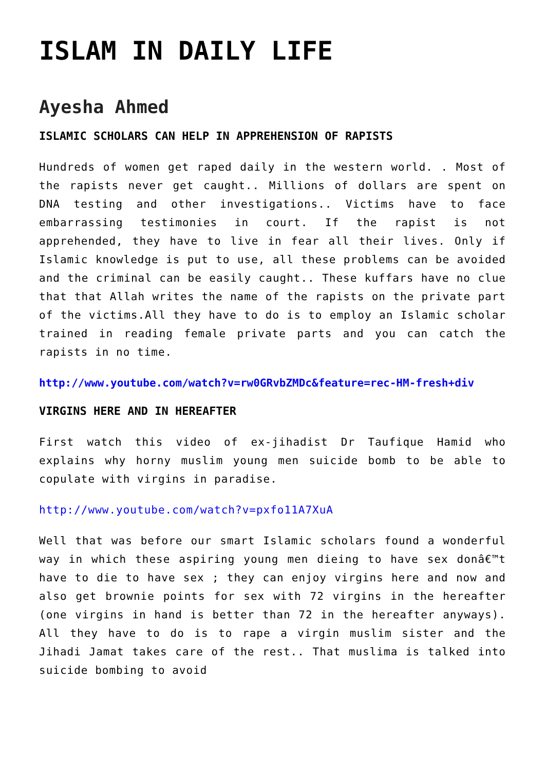ISLAM IN DAILY LIFE
Ayesha Ahmed
ISLAMIC SCHOLARS CAN HELP IN APPREHENSION OF RAPISTS
Hundreds of women get raped daily in the western world. . Most of the rapists never get caught.. Millions of dollars are spent on DNA testing and other investigations.. Victims have to face embarrassing testimonies in court. If the rapist is not apprehended, they have to live in fear all their lives. Only if Islamic knowledge is put to use, all these problems can be avoided and the criminal can be easily caught.. These kuffars have no clue that that Allah writes the name of the rapists on the private part of the victims.All they have to do is to employ an Islamic scholar trained in reading female private parts and you can catch the rapists in no time.
http://www.youtube.com/watch?v=rw0GRvbZMDc&feature=rec-HM-fresh+div
VIRGINS HERE AND IN HEREAFTER
First watch this video of ex-jihadist Dr Taufique Hamid who explains why horny muslim young men suicide bomb to be able to copulate with virgins in paradise.
http://www.youtube.com/watch?v=pxfo11A7XuA
Well that was before our smart Islamic scholars found a wonderful way in which these aspiring young men dieing to have sex donâ€™t have to die to have sex ; they can enjoy virgins here and now and also get brownie points for sex with 72 virgins in the hereafter (one virgins in hand is better than 72 in the hereafter anyways). All they have to do is to rape a virgin muslim sister and the Jihadi Jamat takes care of the rest.. That muslima is talked into suicide bombing to avoid